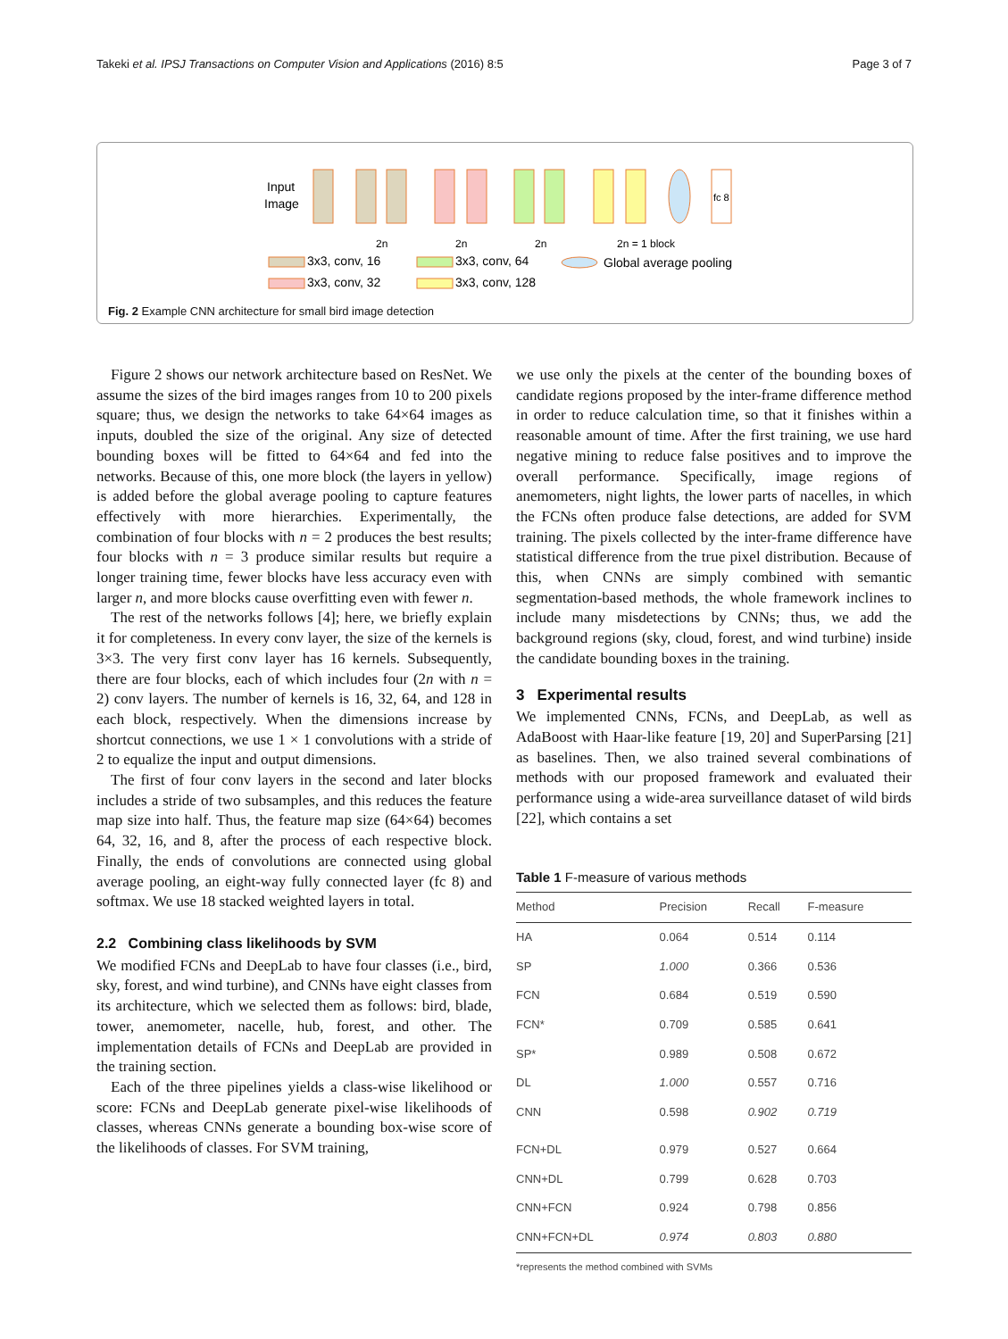Takeki et al. IPSJ Transactions on Computer Vision and Applications (2016) 8:5 Page 3 of 7
Input
Image
fc 8
2n
2n
2n
2n = 1 block
3x3, conv, 16
3x3, conv, 32
3x3, conv, 64
3x3, conv, 128
Global average pooling
Fig. 2 Example CNN architecture for small bird image detection
Figure 2 shows our network architecture based on ResNet. We assume the sizes of the bird images ranges from 10 to 200 pixels square; thus, we design the networks to take 64×64 images as inputs, doubled the size of the original. Any size of detected bounding boxes will be fitted to 64×64 and fed into the networks. Because of this, one more block (the layers in yellow) is added before the global average pooling to capture features effectively with more hierarchies. Experimentally, the combination of four blocks with n = 2 produces the best results; four blocks with n = 3 produce similar results but require a longer training time, fewer blocks have less accuracy even with larger n, and more blocks cause overfitting even with fewer n.
The rest of the networks follows [4]; here, we briefly explain it for completeness. In every conv layer, the size of the kernels is 3×3. The very first conv layer has 16 kernels. Subsequently, there are four blocks, each of which includes four (2n with n = 2) conv layers. The number of kernels is 16, 32, 64, and 128 in each block, respectively. When the dimensions increase by shortcut connections, we use 1 × 1 convolutions with a stride of 2 to equalize the input and output dimensions.
The first of four conv layers in the second and later blocks includes a stride of two subsamples, and this reduces the feature map size into half. Thus, the feature map size (64×64) becomes 64, 32, 16, and 8, after the process of each respective block. Finally, the ends of convolutions are connected using global average pooling, an eight-way fully connected layer (fc 8) and softmax. We use 18 stacked weighted layers in total.
2.2 Combining class likelihoods by SVM
We modified FCNs and DeepLab to have four classes (i.e., bird, sky, forest, and wind turbine), and CNNs have eight classes from its architecture, which we selected them as follows: bird, blade, tower, anemometer, nacelle, hub, forest, and other. The implementation details of FCNs and DeepLab are provided in the training section.
Each of the three pipelines yields a class-wise likelihood or score: FCNs and DeepLab generate pixel-wise likelihoods of classes, whereas CNNs generate a bounding box-wise score of the likelihoods of classes. For SVM training,
we use only the pixels at the center of the bounding boxes of candidate regions proposed by the inter-frame difference method in order to reduce calculation time, so that it finishes within a reasonable amount of time. After the first training, we use hard negative mining to reduce false positives and to improve the overall performance. Specifically, image regions of anemometers, night lights, the lower parts of nacelles, in which the FCNs often produce false detections, are added for SVM training. The pixels collected by the inter-frame difference have statistical difference from the true pixel distribution. Because of this, when CNNs are simply combined with semantic segmentation-based methods, the whole framework inclines to include many misdetections by CNNs; thus, we add the background regions (sky, cloud, forest, and wind turbine) inside the candidate bounding boxes in the training.
3 Experimental results
We implemented CNNs, FCNs, and DeepLab, as well as AdaBoost with Haar-like feature [19, 20] and SuperParsing [21] as baselines. Then, we also trained several combinations of methods with our proposed framework and evaluated their performance using a wide-area surveillance dataset of wild birds [22], which contains a set
Table 1 F-measure of various methods
| Method | Precision | Recall | F-measure |
| --- | --- | --- | --- |
| HA | 0.064 | 0.514 | 0.114 |
| SP | 1.000 | 0.366 | 0.536 |
| FCN | 0.684 | 0.519 | 0.590 |
| FCN* | 0.709 | 0.585 | 0.641 |
| SP* | 0.989 | 0.508 | 0.672 |
| DL | 1.000 | 0.557 | 0.716 |
| CNN | 0.598 | 0.902 | 0.719 |
| FCN+DL | 0.979 | 0.527 | 0.664 |
| CNN+DL | 0.799 | 0.628 | 0.703 |
| CNN+FCN | 0.924 | 0.798 | 0.856 |
| CNN+FCN+DL | 0.974 | 0.803 | 0.880 |
*represents the method combined with SVMs